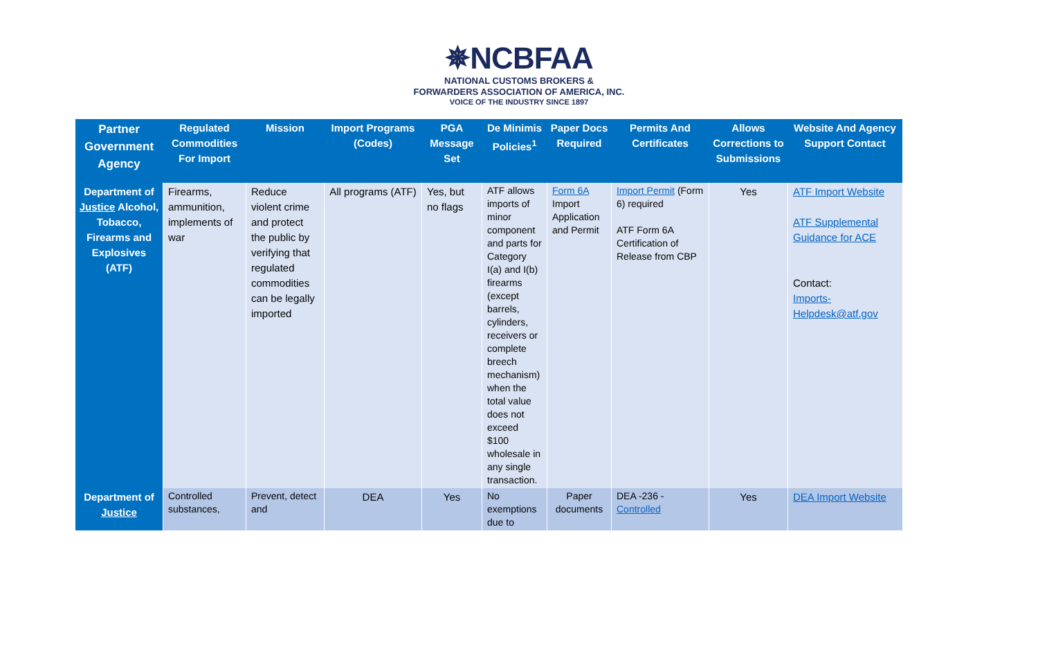✵NCBFAA
NATIONAL CUSTOMS BROKERS &
FORWARDERS ASSOCIATION OF AMERICA, INC.
VOICE OF THE INDUSTRY SINCE 1897
| Partner Government Agency | Regulated Commodities For Import | Mission | Import Programs (Codes) | PGA Message Set | De Minimis Policies<sup>1</sup> | Paper Docs Required | Permits And Certificates | Allows Corrections to Submissions | Website And Agency Support Contact |
| --- | --- | --- | --- | --- | --- | --- | --- | --- | --- |
| Department of Justice Alcohol, Tobacco, Firearms and Explosives (ATF) | Firearms, ammunition, implements of war | Reduce violent crime and protect the public by verifying that regulated commodities can be legally imported | All programs (ATF) | Yes, but no flags | ATF allows imports of minor component and parts for Category I(a) and I(b) firearms (except barrels, cylinders, receivers or complete breech mechanism) when the total value does not exceed $100 wholesale in any single transaction. | Form 6A Import Application and Permit | Import Permit (Form 6) required ATF Form 6A Certification of Release from CBP | Yes | ATF Import Website ATF Supplemental Guidance for ACE Contact: Imports-Helpdesk@atf.gov |
| Department of Justice | Controlled substances, | Prevent, detect and | DEA | Yes | No exemptions due to | Paper documents | DEA -236 - Controlled | Yes | DEA Import Website |